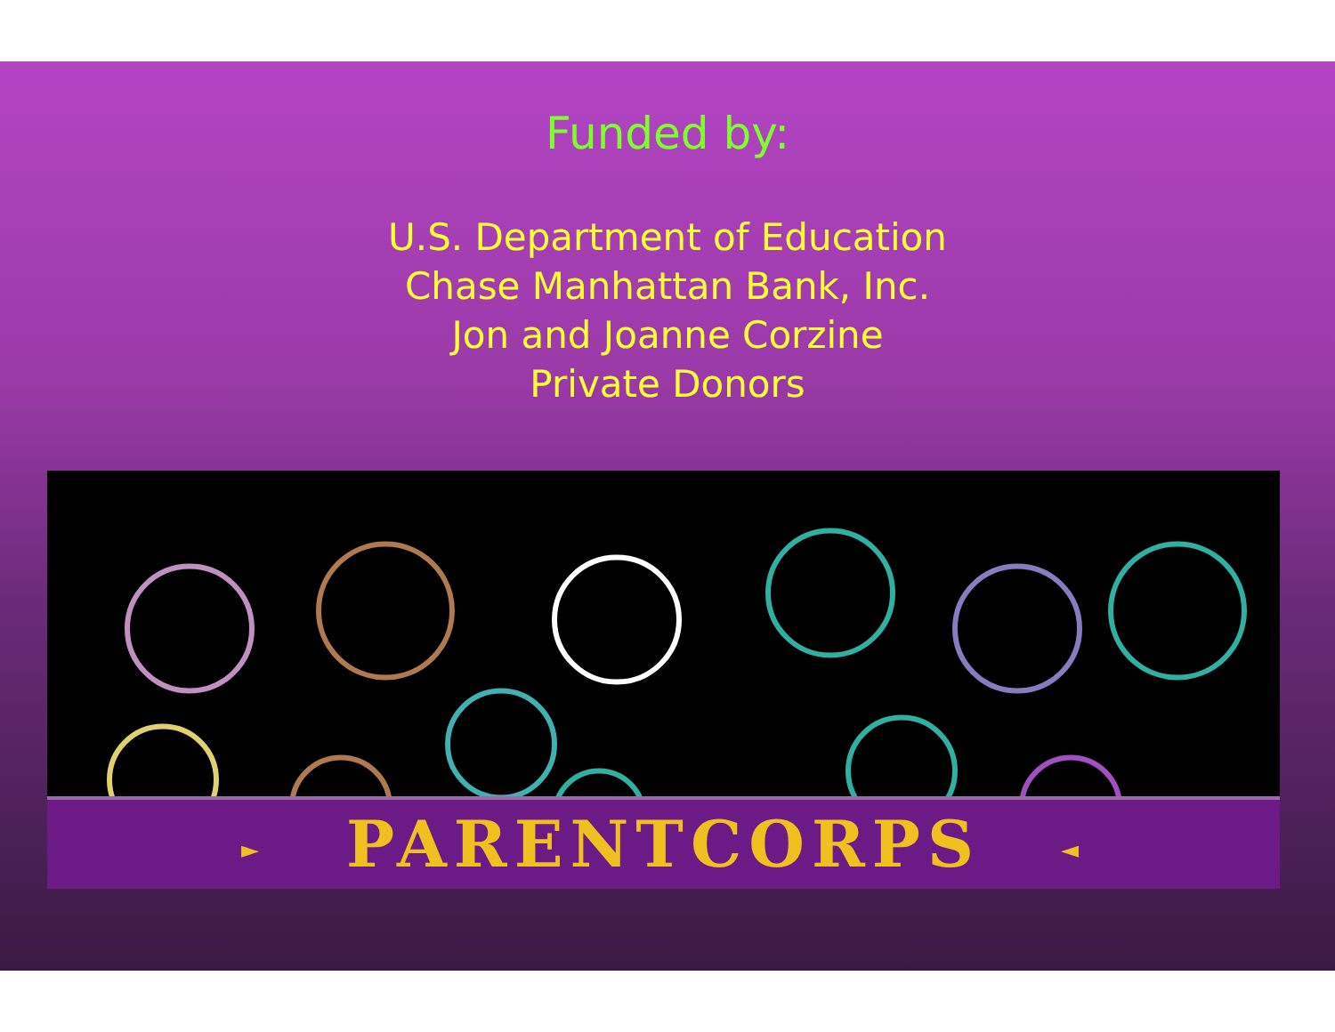Funded by:
U.S. Department of Education
Chase Manhattan Bank, Inc.
Jon and Joanne Corzine
Private Donors
► PARENTCORPS ◄